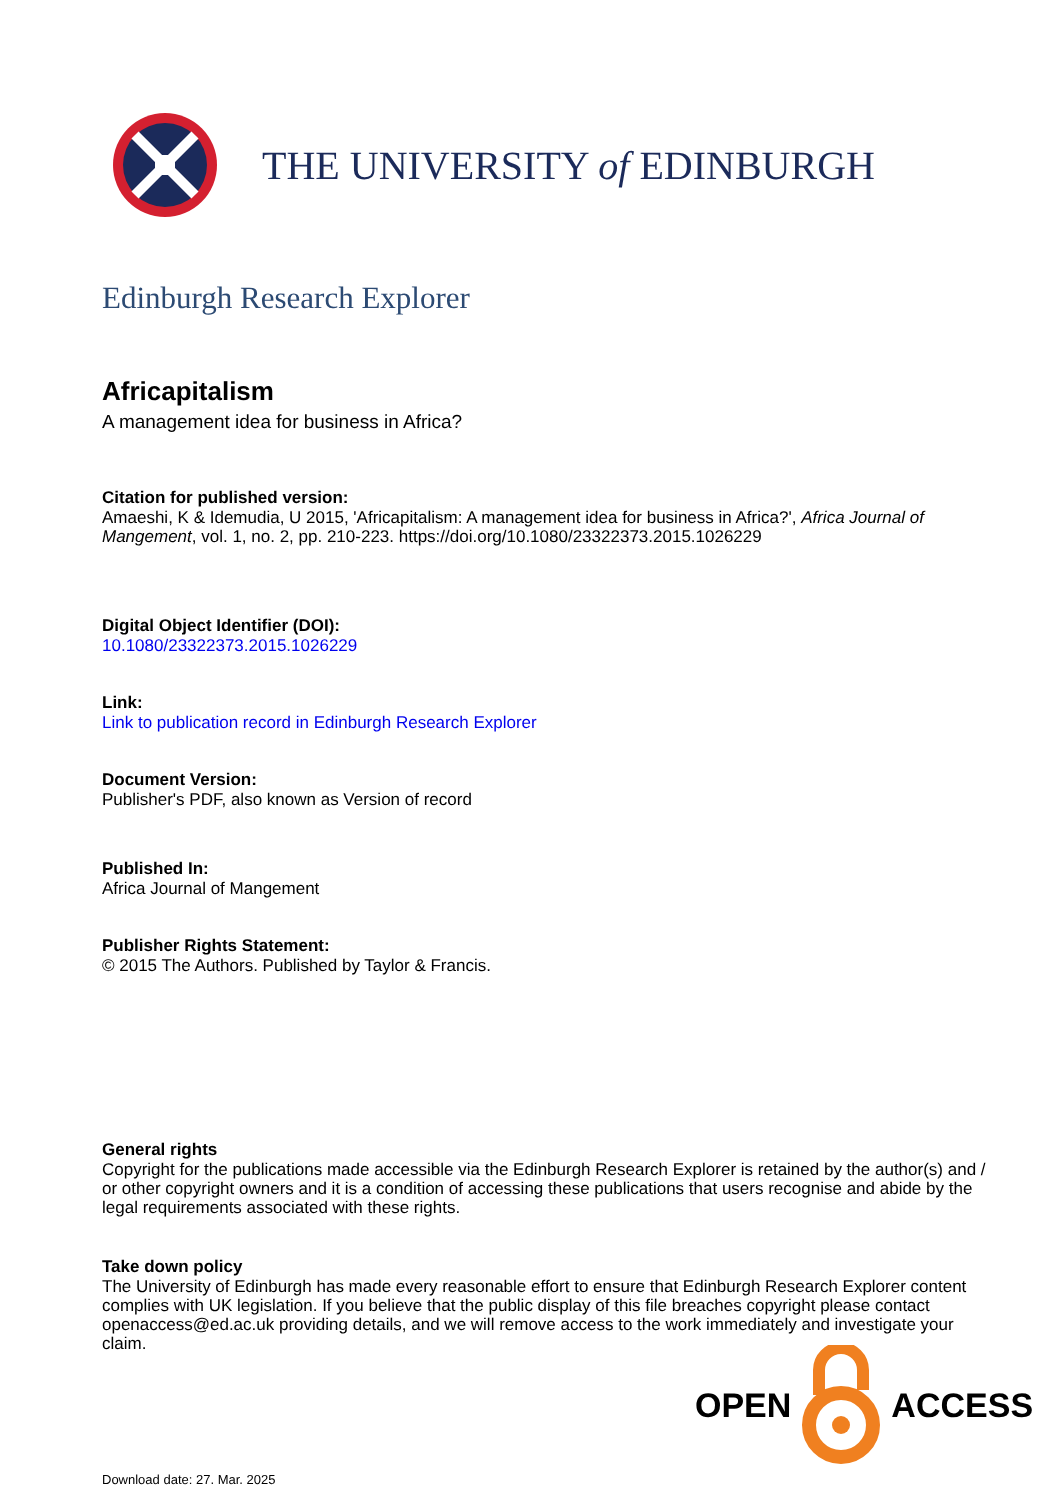THE UNIVERSITY of EDINBURGH
Edinburgh Research Explorer
Africapitalism
A management idea for business in Africa?
Citation for published version:
Amaeshi, K & Idemudia, U 2015, 'Africapitalism: A management idea for business in Africa?', Africa Journal of Mangement, vol. 1, no. 2, pp. 210-223. https://doi.org/10.1080/23322373.2015.1026229
Digital Object Identifier (DOI):
10.1080/23322373.2015.1026229
Link:
Link to publication record in Edinburgh Research Explorer
Document Version:
Publisher's PDF, also known as Version of record
Published In:
Africa Journal of Mangement
Publisher Rights Statement:
© 2015 The Authors. Published by Taylor & Francis.
General rights
Copyright for the publications made accessible via the Edinburgh Research Explorer is retained by the author(s) and / or other copyright owners and it is a condition of accessing these publications that users recognise and abide by the legal requirements associated with these rights.
Take down policy
The University of Edinburgh has made every reasonable effort to ensure that Edinburgh Research Explorer content complies with UK legislation. If you believe that the public display of this file breaches copyright please contact openaccess@ed.ac.uk providing details, and we will remove access to the work immediately and investigate your claim.
OPEN ACCESS
Download date: 27. Mar. 2025